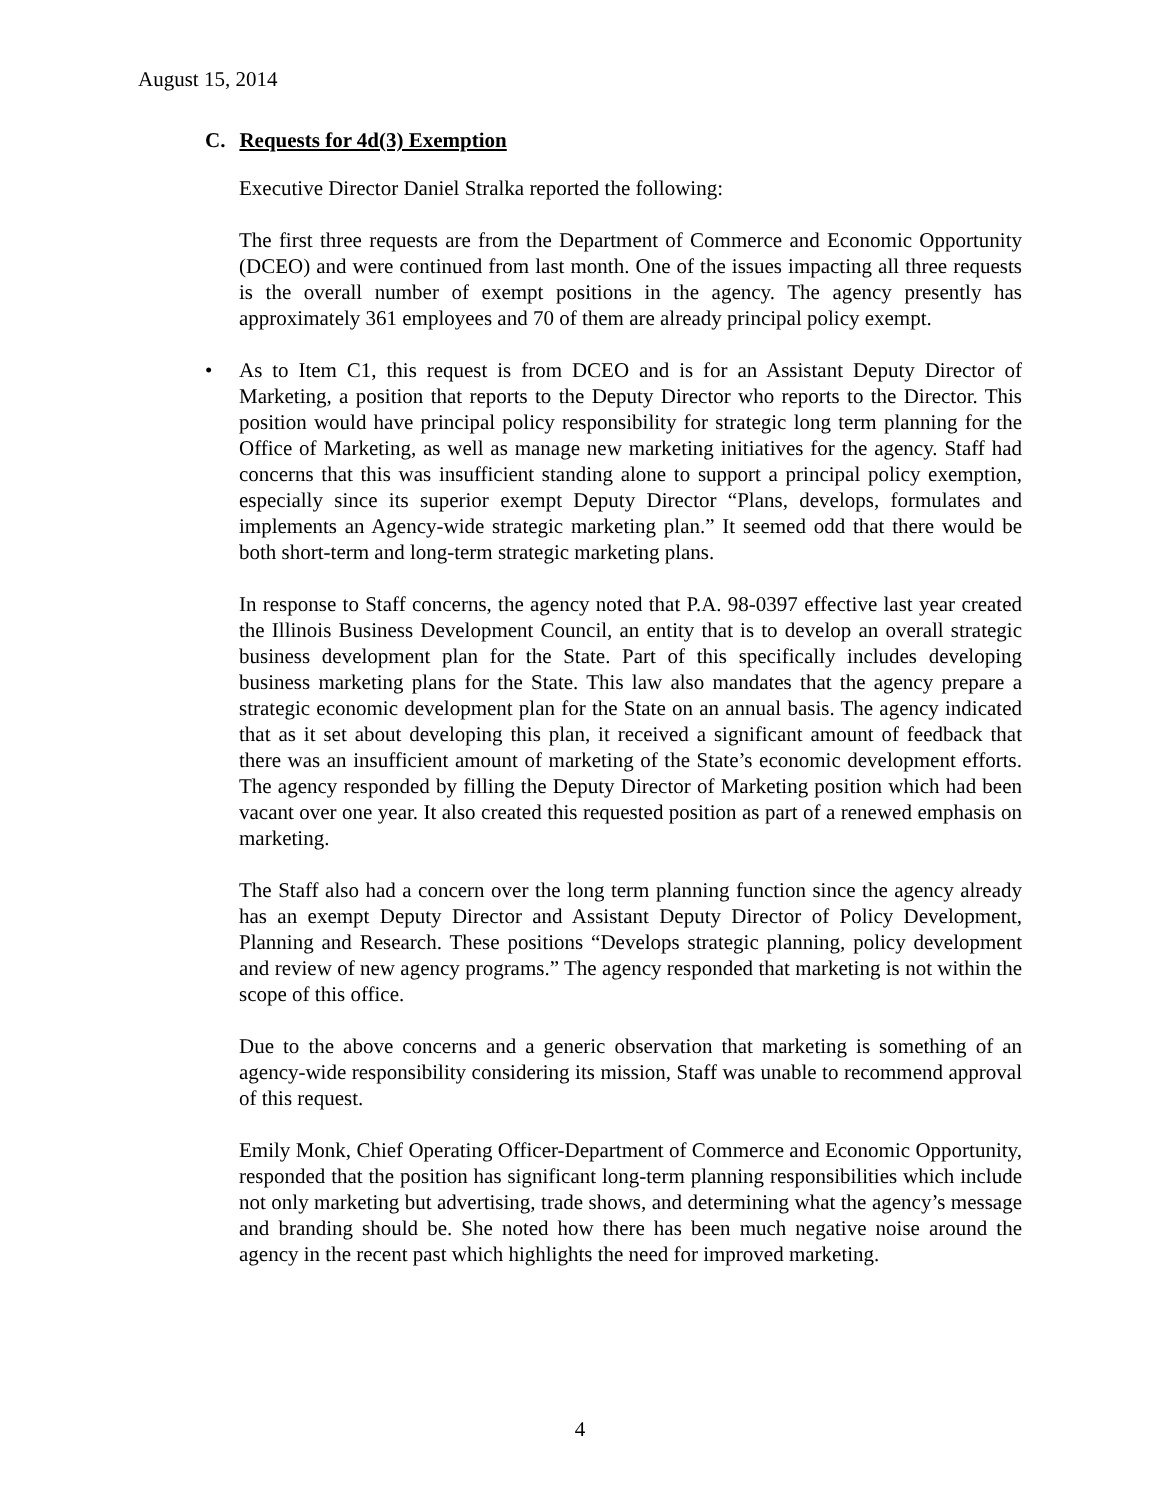August 15, 2014
C. Requests for 4d(3) Exemption
Executive Director Daniel Stralka reported the following:
The first three requests are from the Department of Commerce and Economic Opportunity (DCEO) and were continued from last month. One of the issues impacting all three requests is the overall number of exempt positions in the agency. The agency presently has approximately 361 employees and 70 of them are already principal policy exempt.
• As to Item C1, this request is from DCEO and is for an Assistant Deputy Director of Marketing, a position that reports to the Deputy Director who reports to the Director. This position would have principal policy responsibility for strategic long term planning for the Office of Marketing, as well as manage new marketing initiatives for the agency. Staff had concerns that this was insufficient standing alone to support a principal policy exemption, especially since its superior exempt Deputy Director “Plans, develops, formulates and implements an Agency-wide strategic marketing plan.” It seemed odd that there would be both short-term and long-term strategic marketing plans.
In response to Staff concerns, the agency noted that P.A. 98-0397 effective last year created the Illinois Business Development Council, an entity that is to develop an overall strategic business development plan for the State. Part of this specifically includes developing business marketing plans for the State. This law also mandates that the agency prepare a strategic economic development plan for the State on an annual basis. The agency indicated that as it set about developing this plan, it received a significant amount of feedback that there was an insufficient amount of marketing of the State’s economic development efforts. The agency responded by filling the Deputy Director of Marketing position which had been vacant over one year. It also created this requested position as part of a renewed emphasis on marketing.
The Staff also had a concern over the long term planning function since the agency already has an exempt Deputy Director and Assistant Deputy Director of Policy Development, Planning and Research. These positions “Develops strategic planning, policy development and review of new agency programs.” The agency responded that marketing is not within the scope of this office.
Due to the above concerns and a generic observation that marketing is something of an agency-wide responsibility considering its mission, Staff was unable to recommend approval of this request.
Emily Monk, Chief Operating Officer-Department of Commerce and Economic Opportunity, responded that the position has significant long-term planning responsibilities which include not only marketing but advertising, trade shows, and determining what the agency’s message and branding should be. She noted how there has been much negative noise around the agency in the recent past which highlights the need for improved marketing.
4